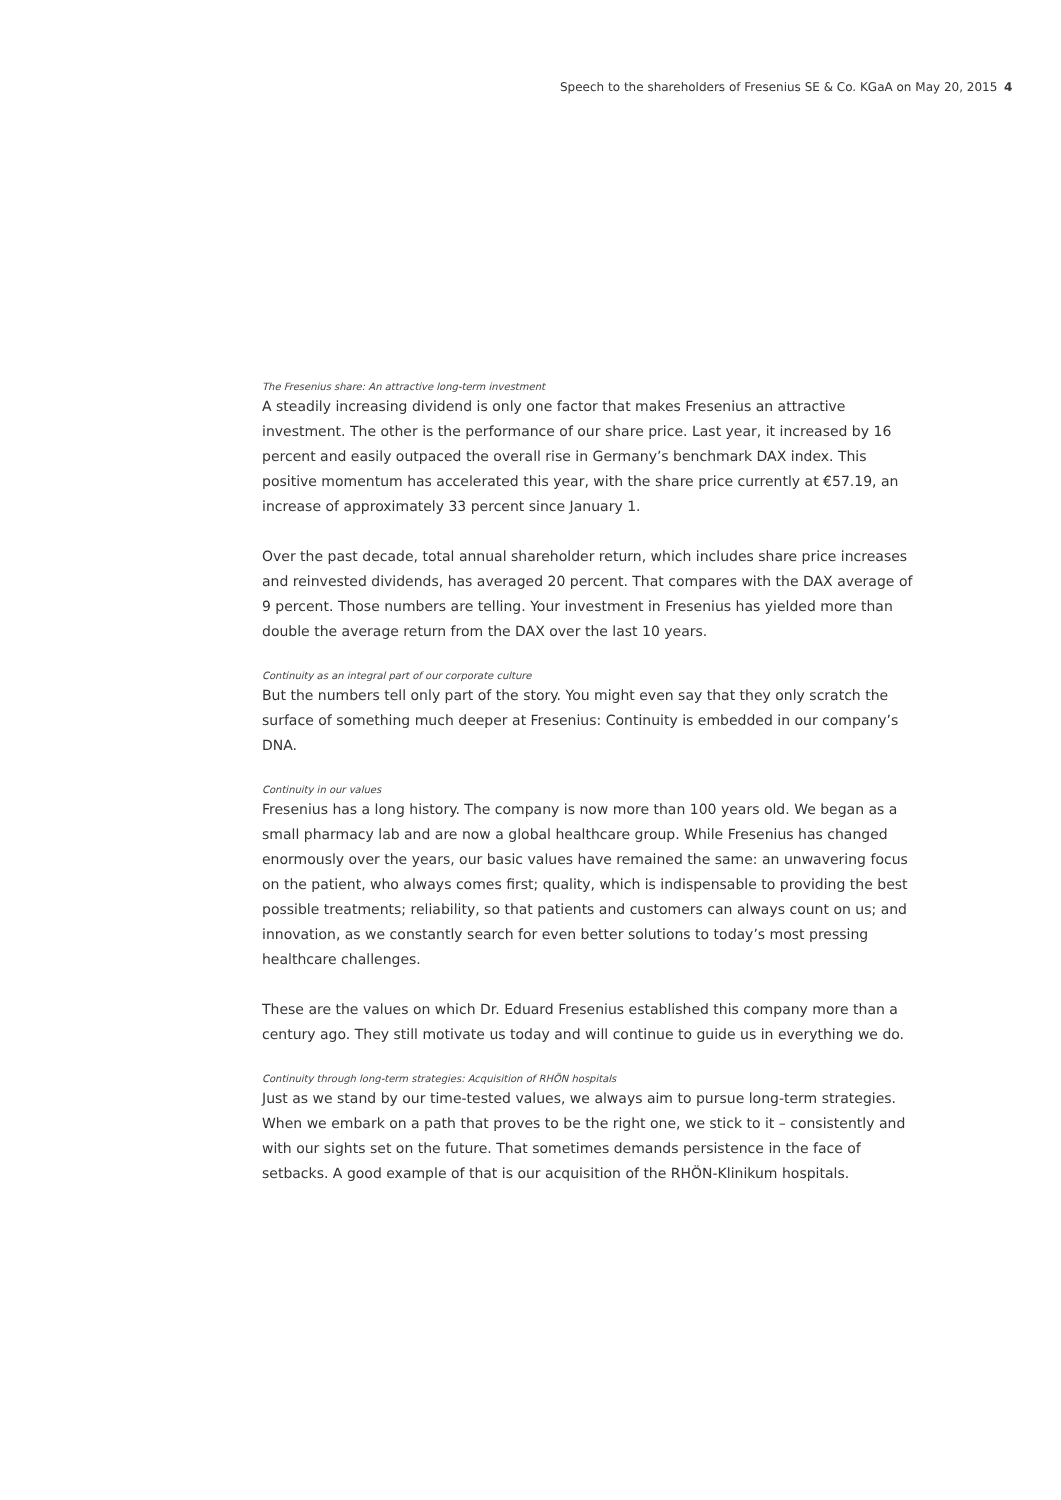Speech to the shareholders of Fresenius SE & Co. KGaA on May 20, 2015 4
The Fresenius share: An attractive long-term investment
A steadily increasing dividend is only one factor that makes Fresenius an attractive investment. The other is the performance of our share price. Last year, it increased by 16 percent and easily outpaced the overall rise in Germany’s benchmark DAX index. This positive momentum has accelerated this year, with the share price currently at €57.19, an increase of approximately 33 percent since January 1.
Over the past decade, total annual shareholder return, which includes share price increases and reinvested dividends, has averaged 20 percent. That compares with the DAX average of 9 percent. Those numbers are telling. Your investment in Fresenius has yielded more than double the average return from the DAX over the last 10 years.
Continuity as an integral part of our corporate culture
But the numbers tell only part of the story. You might even say that they only scratch the surface of something much deeper at Fresenius: Continuity is embedded in our company’s DNA.
Continuity in our values
Fresenius has a long history. The company is now more than 100 years old. We began as a small pharmacy lab and are now a global healthcare group. While Fresenius has changed enormously over the years, our basic values have remained the same: an unwavering focus on the patient, who always comes first; quality, which is indispensable to providing the best possible treatments; reliability, so that patients and customers can always count on us; and innovation, as we constantly search for even better solutions to today’s most pressing healthcare challenges.
These are the values on which Dr. Eduard Fresenius established this company more than a century ago. They still motivate us today and will continue to guide us in everything we do.
Continuity through long-term strategies: Acquisition of RHÖN hospitals
Just as we stand by our time-tested values, we always aim to pursue long-term strategies. When we embark on a path that proves to be the right one, we stick to it – consistently and with our sights set on the future. That sometimes demands persistence in the face of setbacks. A good example of that is our acquisition of the RHÖN-Klinikum hospitals.